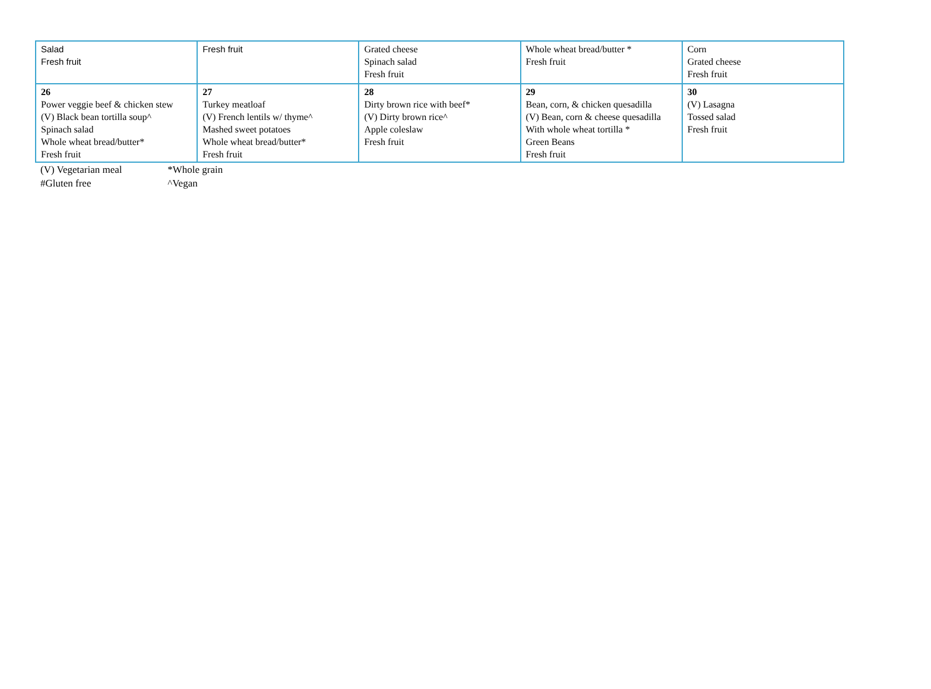| Salad Fresh fruit | Fresh fruit | Grated cheese Spinach salad Fresh fruit | Whole wheat bread/butter * Fresh fruit | Corn Grated cheese Fresh fruit |
| 26 Power veggie beef & chicken stew (V) Black bean tortilla soup^ Spinach salad Whole wheat bread/butter* Fresh fruit | 27 Turkey meatloaf (V) French lentils w/ thyme^ Mashed sweet potatoes Whole wheat bread/butter* Fresh fruit | 28 Dirty brown rice with beef* (V) Dirty brown rice^ Apple coleslaw Fresh fruit | 29 Bean, corn, & chicken quesadilla (V) Bean, corn & cheese quesadilla With whole wheat tortilla * Green Beans Fresh fruit | 30 (V) Lasagna Tossed salad Fresh fruit |
(V) Vegetarian meal *Whole grain
#Gluten free ^Vegan